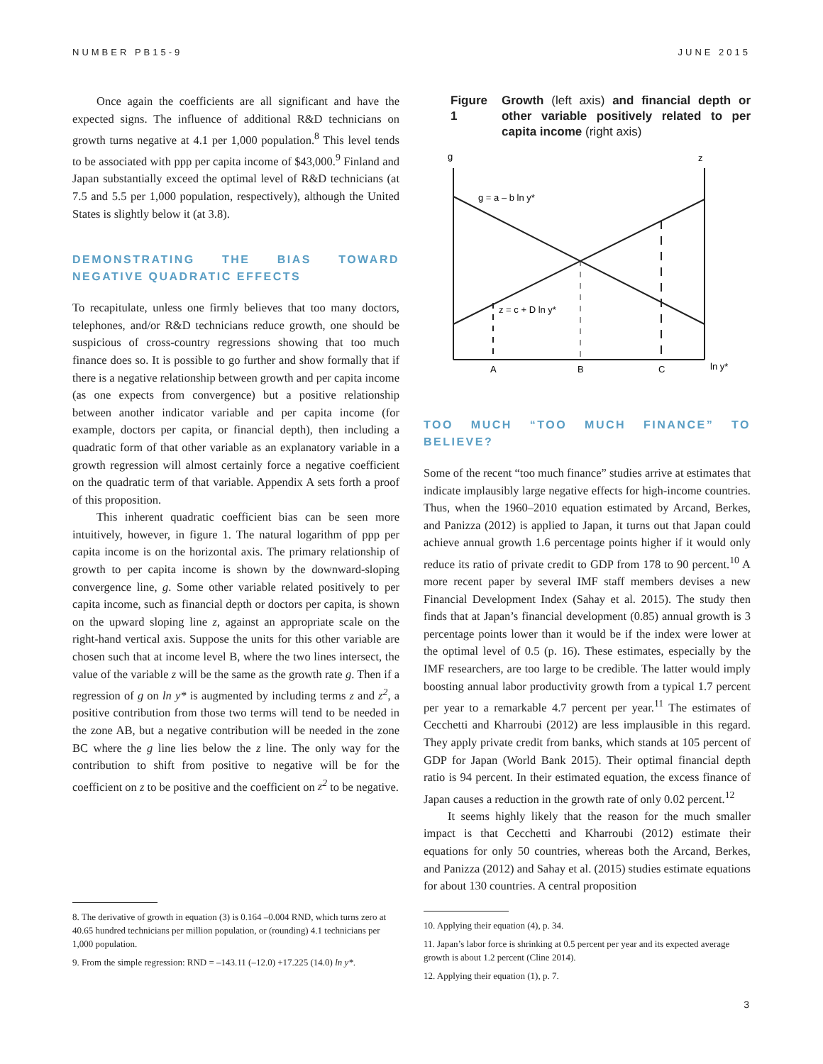NUMBER PB15-9 JUNE 2015
Once again the coefficients are all significant and have the expected signs. The influence of additional R&D technicians on growth turns negative at 4.1 per 1,000 population.<sup>8</sup> This level tends to be associated with ppp per capita income of $43,000.<sup>9</sup> Finland and Japan substantially exceed the optimal level of R&D technicians (at 7.5 and 5.5 per 1,000 population, respectively), although the United States is slightly below it (at 3.8).
DEMONSTRATING THE BIAS TOWARD NEGATIVE QUADRATIC EFFECTS
To recapitulate, unless one firmly believes that too many doctors, telephones, and/or R&D technicians reduce growth, one should be suspicious of cross-country regressions showing that too much finance does so. It is possible to go further and show formally that if there is a negative relationship between growth and per capita income (as one expects from convergence) but a positive relationship between another indicator variable and per capita income (for example, doctors per capita, or financial depth), then including a quadratic form of that other variable as an explanatory variable in a growth regression will almost certainly force a negative coefficient on the quadratic term of that variable. Appendix A sets forth a proof of this proposition.
This inherent quadratic coefficient bias can be seen more intuitively, however, in figure 1. The natural logarithm of ppp per capita income is on the horizontal axis. The primary relationship of growth to per capita income is shown by the downward-sloping convergence line, g. Some other variable related positively to per capita income, such as financial depth or doctors per capita, is shown on the upward sloping line z, against an appropriate scale on the right-hand vertical axis. Suppose the units for this other variable are chosen such that at income level B, where the two lines intersect, the value of the variable z will be the same as the growth rate g. Then if a regression of g on ln y* is augmented by including terms z and z<sup>2</sup>, a positive contribution from those two terms will tend to be needed in the zone AB, but a negative contribution will be needed in the zone BC where the g line lies below the z line. The only way for the contribution to shift from positive to negative will be for the coefficient on z to be positive and the coefficient on z<sup>2</sup> to be negative.
8. The derivative of growth in equation (3) is 0.164 –0.004 RND, which turns zero at 40.65 hundred technicians per million population, or (rounding) 4.1 technicians per 1,000 population.
9. From the simple regression: RND = –143.11 (–12.0) +17.225 (14.0) ln y*.
Figure 1 Growth (left axis) and financial depth or other variable positively related to per capita income (right axis)
g
z
g = a – b ln y*
z = c + D ln y*
A
B
C
ln y*
TOO MUCH “TOO MUCH FINANCE” TO BELIEVE?
Some of the recent “too much finance” studies arrive at estimates that indicate implausibly large negative effects for high-income countries. Thus, when the 1960–2010 equation estimated by Arcand, Berkes, and Panizza (2012) is applied to Japan, it turns out that Japan could achieve annual growth 1.6 percentage points higher if it would only reduce its ratio of private credit to GDP from 178 to 90 percent.<sup>10</sup> A more recent paper by several IMF staff members devises a new Financial Development Index (Sahay et al. 2015). The study then finds that at Japan’s financial development (0.85) annual growth is 3 percentage points lower than it would be if the index were lower at the optimal level of 0.5 (p. 16). These estimates, especially by the IMF researchers, are too large to be credible. The latter would imply boosting annual labor productivity growth from a typical 1.7 percent per year to a remarkable 4.7 percent per year.<sup>11</sup> The estimates of Cecchetti and Kharroubi (2012) are less implausible in this regard. They apply private credit from banks, which stands at 105 percent of GDP for Japan (World Bank 2015). Their optimal financial depth ratio is 94 percent. In their estimated equation, the excess finance of Japan causes a reduction in the growth rate of only 0.02 percent.<sup>12</sup>
It seems highly likely that the reason for the much smaller impact is that Cecchetti and Kharroubi (2012) estimate their equations for only 50 countries, whereas both the Arcand, Berkes, and Panizza (2012) and Sahay et al. (2015) studies estimate equations for about 130 countries. A central proposition
10. Applying their equation (4), p. 34.
11. Japan’s labor force is shrinking at 0.5 percent per year and its expected average growth is about 1.2 percent (Cline 2014).
12. Applying their equation (1), p. 7.
3